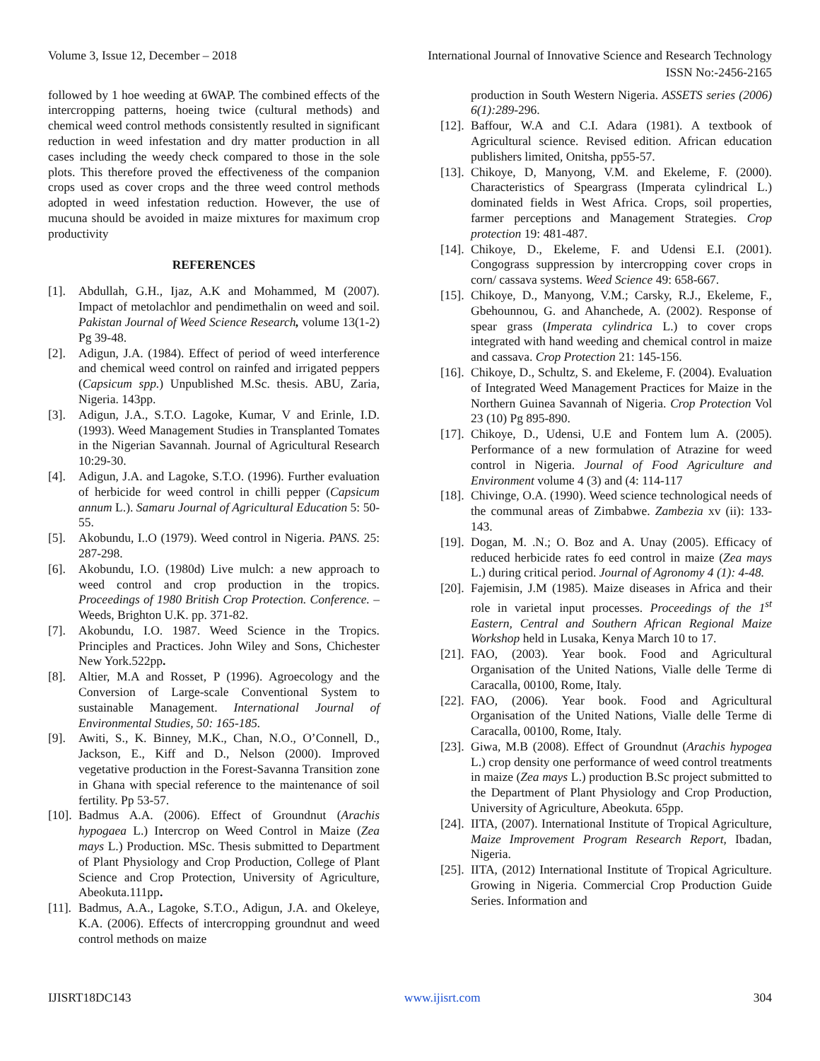Volume 3, Issue 12, December – 2018 International Journal of Innovative Science and Research Technology
ISSN No:-2456-2165
followed by 1 hoe weeding at 6WAP. The combined effects of the intercropping patterns, hoeing twice (cultural methods) and chemical weed control methods consistently resulted in significant reduction in weed infestation and dry matter production in all cases including the weedy check compared to those in the sole plots. This therefore proved the effectiveness of the companion crops used as cover crops and the three weed control methods adopted in weed infestation reduction. However, the use of mucuna should be avoided in maize mixtures for maximum crop productivity
REFERENCES
[1]. Abdullah, G.H., Ijaz, A.K and Mohammed, M (2007). Impact of metolachlor and pendimethalin on weed and soil. Pakistan Journal of Weed Science Research, volume 13(1-2) Pg 39-48.
[2]. Adigun, J.A. (1984). Effect of period of weed interference and chemical weed control on rainfed and irrigated peppers (Capsicum spp.) Unpublished M.Sc. thesis. ABU, Zaria, Nigeria. 143pp.
[3]. Adigun, J.A., S.T.O. Lagoke, Kumar, V and Erinle, I.D. (1993). Weed Management Studies in Transplanted Tomates in the Nigerian Savannah. Journal of Agricultural Research 10:29-30.
[4]. Adigun, J.A. and Lagoke, S.T.O. (1996). Further evaluation of herbicide for weed control in chilli pepper (Capsicum annum L.). Samaru Journal of Agricultural Education 5: 50-55.
[5]. Akobundu, I..O (1979). Weed control in Nigeria. PANS. 25: 287-298.
[6]. Akobundu, I.O. (1980d) Live mulch: a new approach to weed control and crop production in the tropics. Proceedings of 1980 British Crop Protection. Conference. – Weeds, Brighton U.K. pp. 371-82.
[7]. Akobundu, I.O. 1987. Weed Science in the Tropics. Principles and Practices. John Wiley and Sons, Chichester New York.522pp.
[8]. Altier, M.A and Rosset, P (1996). Agroecology and the Conversion of Large-scale Conventional System to sustainable Management. International Journal of Environmental Studies, 50: 165-185.
[9]. Awiti, S., K. Binney, M.K., Chan, N.O., O’Connell, D., Jackson, E., Kiff and D., Nelson (2000). Improved vegetative production in the Forest-Savanna Transition zone in Ghana with special reference to the maintenance of soil fertility. Pp 53-57.
[10]. Badmus A.A. (2006). Effect of Groundnut (Arachis hypogaea L.) Intercrop on Weed Control in Maize (Zea mays L.) Production. MSc. Thesis submitted to Department of Plant Physiology and Crop Production, College of Plant Science and Crop Protection, University of Agriculture, Abeokuta.111pp.
[11]. Badmus, A.A., Lagoke, S.T.O., Adigun, J.A. and Okeleye, K.A. (2006). Effects of intercropping groundnut and weed control methods on maize
production in South Western Nigeria. ASSETS series (2006) 6(1):289-296.
[12]. Baffour, W.A and C.I. Adara (1981). A textbook of Agricultural science. Revised edition. African education publishers limited, Onitsha, pp55-57.
[13]. Chikoye, D, Manyong, V.M. and Ekeleme, F. (2000). Characteristics of Speargrass (Imperata cylindrical L.) dominated fields in West Africa. Crops, soil properties, farmer perceptions and Management Strategies. Crop protection 19: 481-487.
[14]. Chikoye, D., Ekeleme, F. and Udensi E.I. (2001). Congograss suppression by intercropping cover crops in corn/ cassava systems. Weed Science 49: 658-667.
[15]. Chikoye, D., Manyong, V.M.; Carsky, R.J., Ekeleme, F., Gbehounnou, G. and Ahanchede, A. (2002). Response of spear grass (Imperata cylindrica L.) to cover crops integrated with hand weeding and chemical control in maize and cassava. Crop Protection 21: 145-156.
[16]. Chikoye, D., Schultz, S. and Ekeleme, F. (2004). Evaluation of Integrated Weed Management Practices for Maize in the Northern Guinea Savannah of Nigeria. Crop Protection Vol 23 (10) Pg 895-890.
[17]. Chikoye, D., Udensi, U.E and Fontem lum A. (2005). Performance of a new formulation of Atrazine for weed control in Nigeria. Journal of Food Agriculture and Environment volume 4 (3) and (4: 114-117
[18]. Chivinge, O.A. (1990). Weed science technological needs of the communal areas of Zimbabwe. Zambezia xv (ii): 133-143.
[19]. Dogan, M. .N.; O. Boz and A. Unay (2005). Efficacy of reduced herbicide rates fo eed control in maize (Zea mays L.) during critical period. Journal of Agronomy 4 (1): 4-48.
[20]. Fajemisin, J.M (1985). Maize diseases in Africa and their role in varietal input processes. Proceedings of the 1<sup>st</sup> Eastern, Central and Southern African Regional Maize Workshop held in Lusaka, Kenya March 10 to 17.
[21]. FAO, (2003). Year book. Food and Agricultural Organisation of the United Nations, Vialle delle Terme di Caracalla, 00100, Rome, Italy.
[22]. FAO, (2006). Year book. Food and Agricultural Organisation of the United Nations, Vialle delle Terme di Caracalla, 00100, Rome, Italy.
[23]. Giwa, M.B (2008). Effect of Groundnut (Arachis hypogea L.) crop density one performance of weed control treatments in maize (Zea mays L.) production B.Sc project submitted to the Department of Plant Physiology and Crop Production, University of Agriculture, Abeokuta. 65pp.
[24]. IITA, (2007). International Institute of Tropical Agriculture, Maize Improvement Program Research Report, Ibadan, Nigeria.
[25]. IITA, (2012) International Institute of Tropical Agriculture. Growing in Nigeria. Commercial Crop Production Guide Series. Information and
IJISRT18DC143 www.ijisrt.com 304